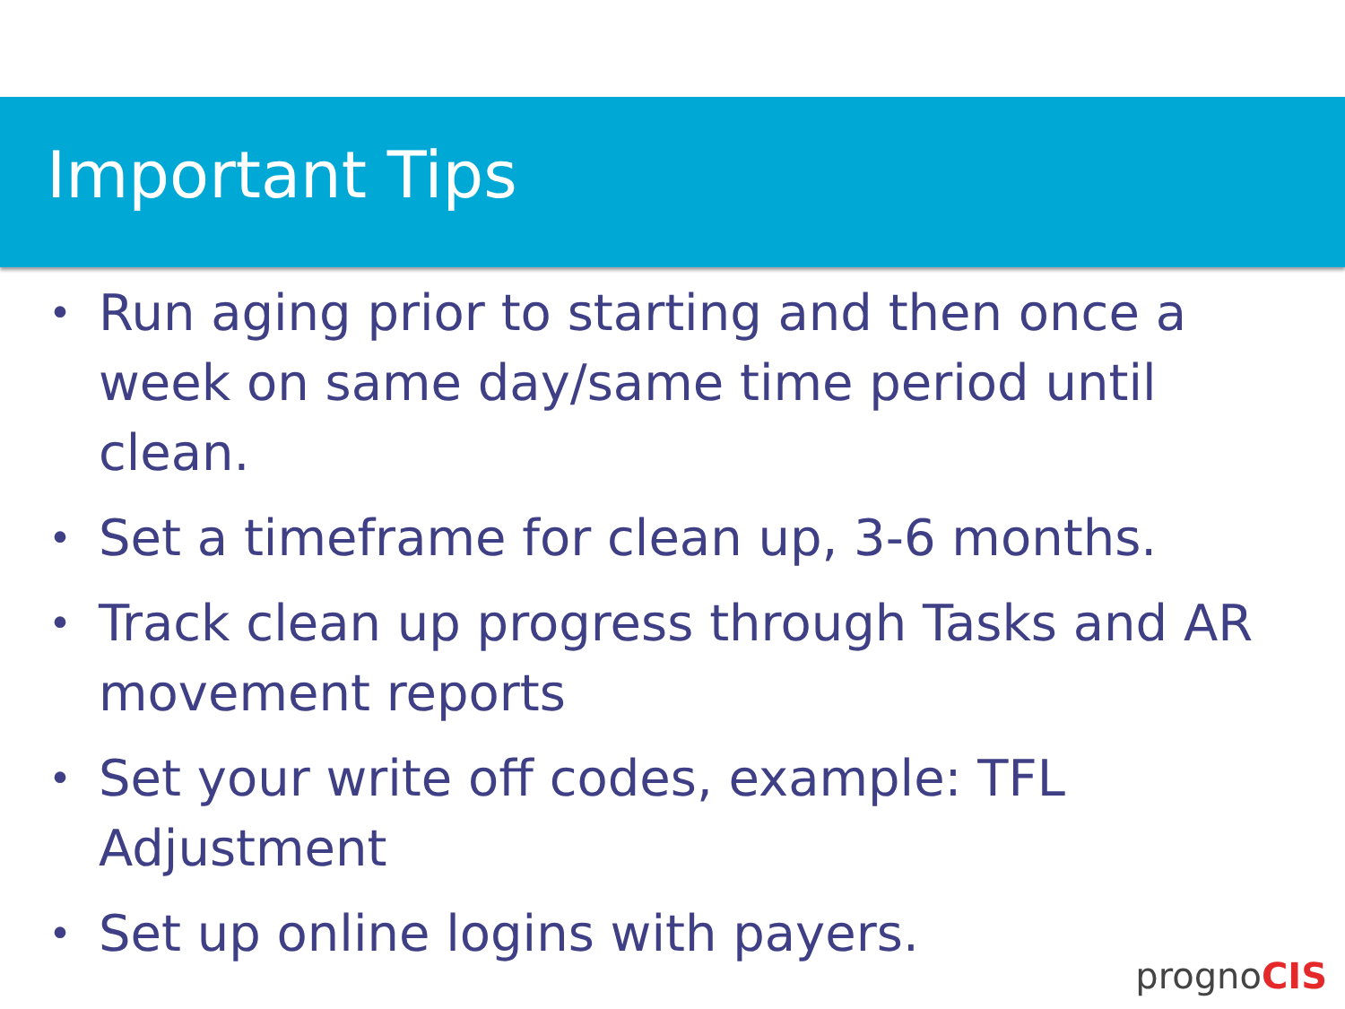Important Tips
• Run aging prior to starting and then once a week on same day/same time period until clean.
• Set a timeframe for clean up, 3-6 months.
• Track clean up progress through Tasks and AR movement reports
• Set your write off codes, example: TFL Adjustment
• Set up online logins with payers.
prognoCIS